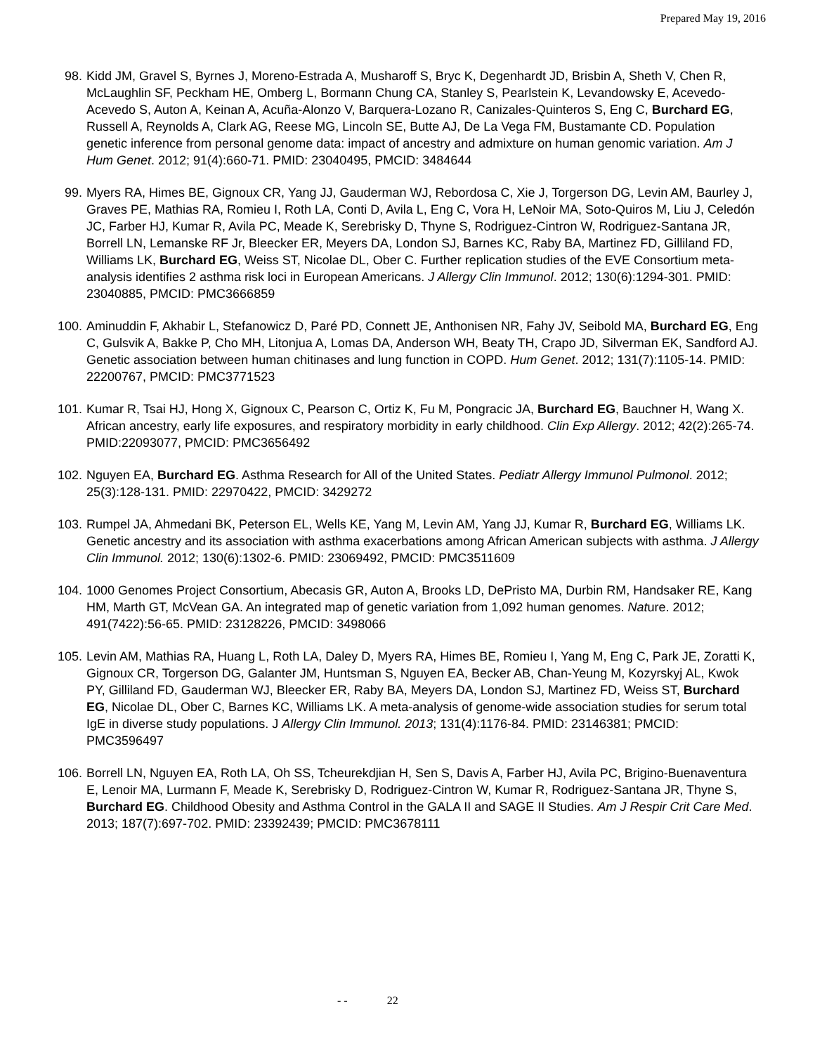Prepared May 19, 2016
98. Kidd JM, Gravel S, Byrnes J, Moreno-Estrada A, Musharoff S, Bryc K, Degenhardt JD, Brisbin A, Sheth V, Chen R, McLaughlin SF, Peckham HE, Omberg L, Bormann Chung CA, Stanley S, Pearlstein K, Levandowsky E, Acevedo-Acevedo S, Auton A, Keinan A, Acuña-Alonzo V, Barquera-Lozano R, Canizales-Quinteros S, Eng C, Burchard EG, Russell A, Reynolds A, Clark AG, Reese MG, Lincoln SE, Butte AJ, De La Vega FM, Bustamante CD. Population genetic inference from personal genome data: impact of ancestry and admixture on human genomic variation. Am J Hum Genet. 2012; 91(4):660-71. PMID: 23040495, PMCID: 3484644
99. Myers RA, Himes BE, Gignoux CR, Yang JJ, Gauderman WJ, Rebordosa C, Xie J, Torgerson DG, Levin AM, Baurley J, Graves PE, Mathias RA, Romieu I, Roth LA, Conti D, Avila L, Eng C, Vora H, LeNoir MA, Soto-Quiros M, Liu J, Celedón JC, Farber HJ, Kumar R, Avila PC, Meade K, Serebrisky D, Thyne S, Rodriguez-Cintron W, Rodriguez-Santana JR, Borrell LN, Lemanske RF Jr, Bleecker ER, Meyers DA, London SJ, Barnes KC, Raby BA, Martinez FD, Gilliland FD, Williams LK, Burchard EG, Weiss ST, Nicolae DL, Ober C. Further replication studies of the EVE Consortium meta-analysis identifies 2 asthma risk loci in European Americans. J Allergy Clin Immunol. 2012; 130(6):1294-301. PMID: 23040885, PMCID: PMC3666859
100.
Aminuddin F, Akhabir L, Stefanowicz D, Paré PD, Connett JE, Anthonisen NR, Fahy JV, Seibold MA, Burchard EG, Eng C, Gulsvik A, Bakke P, Cho MH, Litonjua A, Lomas DA, Anderson WH, Beaty TH, Crapo JD, Silverman EK, Sandford AJ. Genetic association between human chitinases and lung function in COPD. Hum Genet. 2012; 131(7):1105-14. PMID: 22200767, PMCID: PMC3771523
101.
Kumar R, Tsai HJ, Hong X, Gignoux C, Pearson C, Ortiz K, Fu M, Pongracic JA, Burchard EG, Bauchner H, Wang X. African ancestry, early life exposures, and respiratory morbidity in early childhood. Clin Exp Allergy. 2012; 42(2):265-74. PMID:22093077, PMCID: PMC3656492
102.
Nguyen EA, Burchard EG. Asthma Research for All of the United States. Pediatr Allergy Immunol Pulmonol. 2012; 25(3):128-131. PMID: 22970422, PMCID: 3429272
103.
Rumpel JA, Ahmedani BK, Peterson EL, Wells KE, Yang M, Levin AM, Yang JJ, Kumar R, Burchard EG, Williams LK. Genetic ancestry and its association with asthma exacerbations among African American subjects with asthma. J Allergy Clin Immunol. 2012; 130(6):1302-6. PMID: 23069492, PMCID: PMC3511609
104.
1000 Genomes Project Consortium, Abecasis GR, Auton A, Brooks LD, DePristo MA, Durbin RM, Handsaker RE, Kang HM, Marth GT, McVean GA. An integrated map of genetic variation from 1,092 human genomes. Nature. 2012; 491(7422):56-65. PMID: 23128226, PMCID: 3498066
105.
Levin AM, Mathias RA, Huang L, Roth LA, Daley D, Myers RA, Himes BE, Romieu I, Yang M, Eng C, Park JE, Zoratti K, Gignoux CR, Torgerson DG, Galanter JM, Huntsman S, Nguyen EA, Becker AB, Chan-Yeung M, Kozyrskyj AL, Kwok PY, Gilliland FD, Gauderman WJ, Bleecker ER, Raby BA, Meyers DA, London SJ, Martinez FD, Weiss ST, Burchard EG, Nicolae DL, Ober C, Barnes KC, Williams LK. A meta-analysis of genome-wide association studies for serum total IgE in diverse study populations. J Allergy Clin Immunol. 2013; 131(4):1176-84. PMID: 23146381; PMCID: PMC3596497
106.
Borrell LN, Nguyen EA, Roth LA, Oh SS, Tcheurekdjian H, Sen S, Davis A, Farber HJ, Avila PC, Brigino-Buenaventura E, Lenoir MA, Lurmann F, Meade K, Serebrisky D, Rodriguez-Cintron W, Kumar R, Rodriguez-Santana JR, Thyne S, Burchard EG. Childhood Obesity and Asthma Control in the GALA II and SAGE II Studies. Am J Respir Crit Care Med. 2013; 187(7):697-702. PMID: 23392439; PMCID: PMC3678111
- - 22